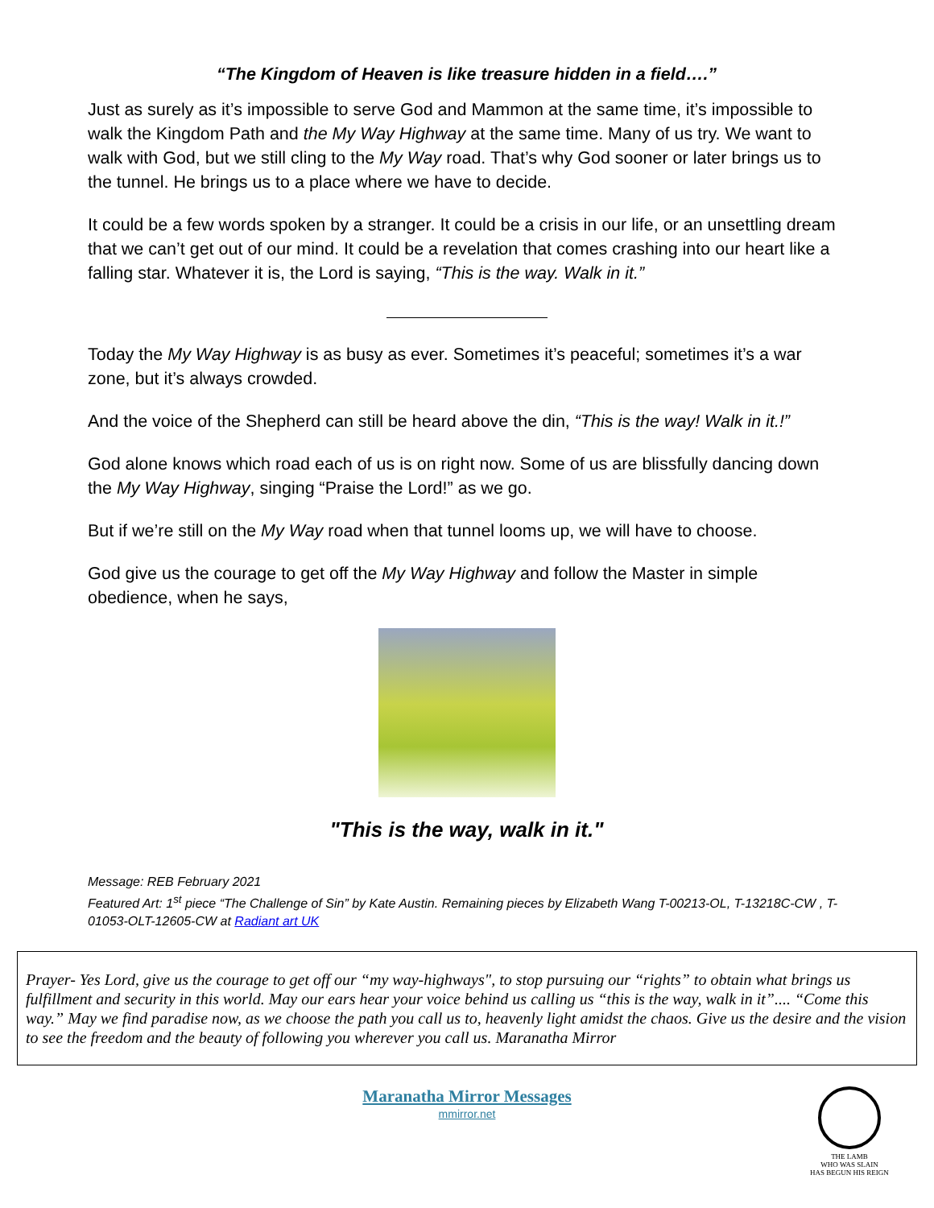“The Kingdom of Heaven is like treasure hidden in a field….”
Just as surely as it’s impossible to serve God and Mammon at the same time, it’s impossible to walk the Kingdom Path and the My Way Highway at the same time. Many of us try. We want to walk with God, but we still cling to the My Way road. That’s why God sooner or later brings us to the tunnel. He brings us to a place where we have to decide.
It could be a few words spoken by a stranger. It could be a crisis in our life, or an unsettling dream that we can’t get out of our mind. It could be a revelation that comes crashing into our heart like a falling star. Whatever it is, the Lord is saying, “This is the way. Walk in it.”
Today the My Way Highway is as busy as ever. Sometimes it’s peaceful; sometimes it’s a war zone, but it’s always crowded.
And the voice of the Shepherd can still be heard above the din, “This is the way! Walk in it.!”
God alone knows which road each of us is on right now. Some of us are blissfully dancing down the My Way Highway, singing “Praise the Lord!” as we go.
But if we’re still on the My Way road when that tunnel looms up, we will have to choose.
God give us the courage to get off the My Way Highway and follow the Master in simple obedience, when he says,
"This is the way, walk in it."
Message: REB February 2021
Featured Art: 1<sup>st</sup> piece “The Challenge of Sin” by Kate Austin. Remaining pieces by Elizabeth Wang T-00213-OL, T-13218C-CW , T-01053-OLT-12605-CW at Radiant art UK
Prayer- Yes Lord, give us the courage to get off our “my way-highways", to stop pursuing our “rights” to obtain what brings us fulfillment and security in this world. May our ears hear your voice behind us calling us “this is the way, walk in it”.... “Come this way.” May we find paradise now, as we choose the path you call us to, heavenly light amidst the chaos. Give us the desire and the vision to see the freedom and the beauty of following you wherever you call us. Maranatha Mirror
Maranatha Mirror Messages
mmirror.net
THE LAMB
WHO WAS SLAIN
HAS BEGUN HIS REIGN